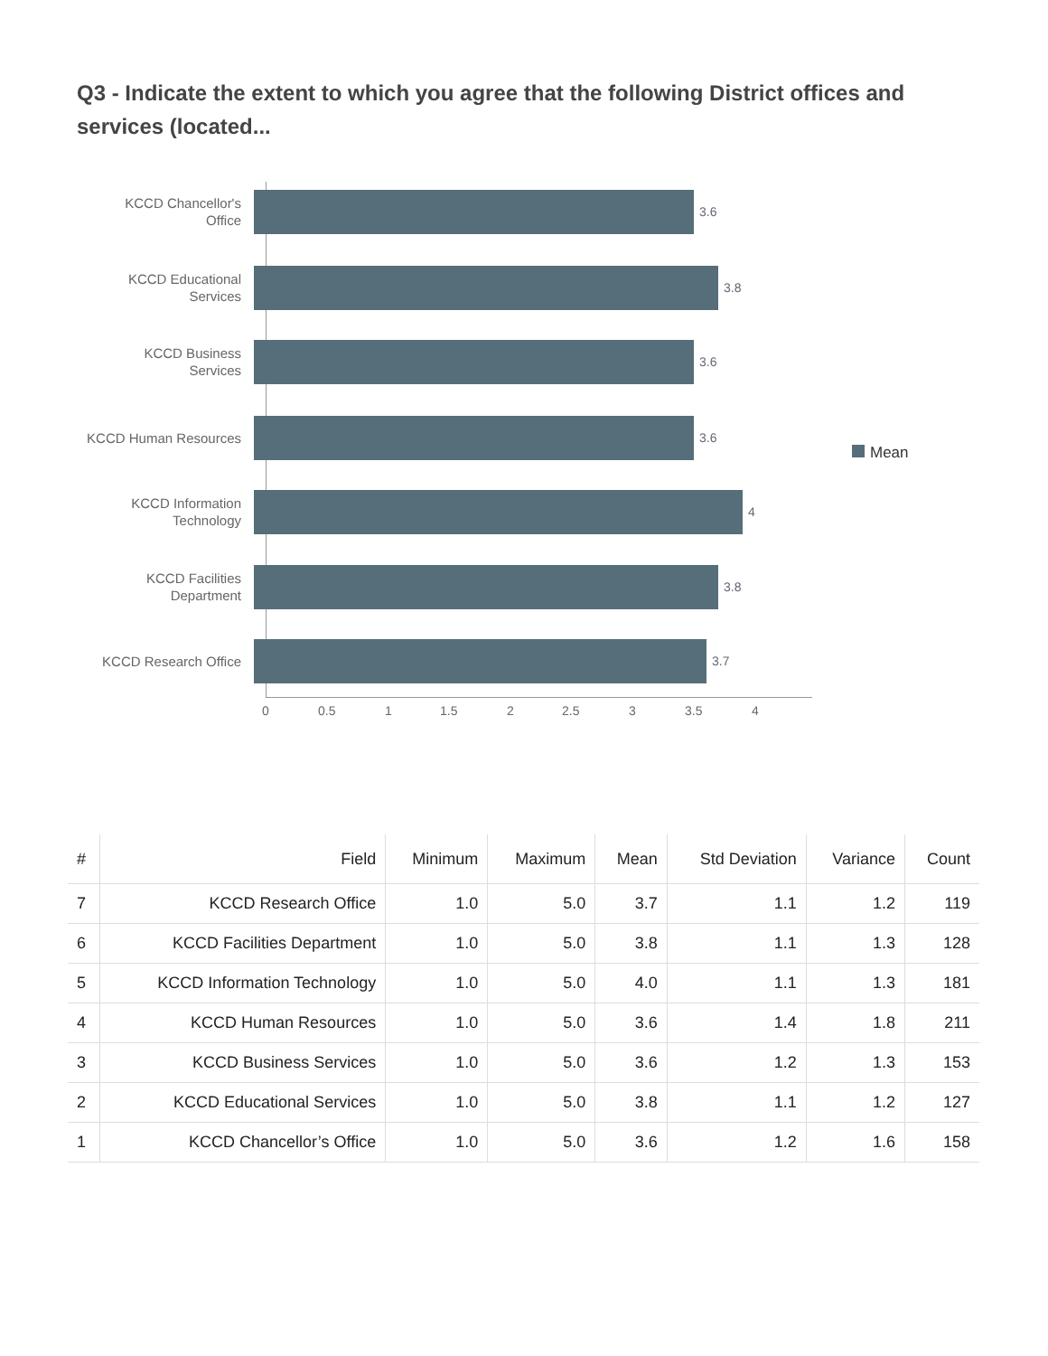Q3 - Indicate the extent to which you agree that the following District offices and services (located...
KCCD Chancellor's
Office
3.6
KCCD Educational
Services
3.8
KCCD Business
Services
3.6
KCCD Human Resources
3.6
KCCD Information
Technology
4
KCCD Facilities
Department
3.8
KCCD Research Office
3.7
0 0.5 1 1.5 2 2.5 3 3.5 4
Mean
| # | Field | Minimum | Maximum | Mean | Std Deviation | Variance | Count |
| --- | --- | --- | --- | --- | --- | --- | --- |
| 7 | KCCD Research Office | 1.0 | 5.0 | 3.7 | 1.1 | 1.2 | 119 |
| 6 | KCCD Facilities Department | 1.0 | 5.0 | 3.8 | 1.1 | 1.3 | 128 |
| 5 | KCCD Information Technology | 1.0 | 5.0 | 4.0 | 1.1 | 1.3 | 181 |
| 4 | KCCD Human Resources | 1.0 | 5.0 | 3.6 | 1.4 | 1.8 | 211 |
| 3 | KCCD Business Services | 1.0 | 5.0 | 3.6 | 1.2 | 1.3 | 153 |
| 2 | KCCD Educational Services | 1.0 | 5.0 | 3.8 | 1.1 | 1.2 | 127 |
| 1 | KCCD Chancellor’s Office | 1.0 | 5.0 | 3.6 | 1.2 | 1.6 | 158 |